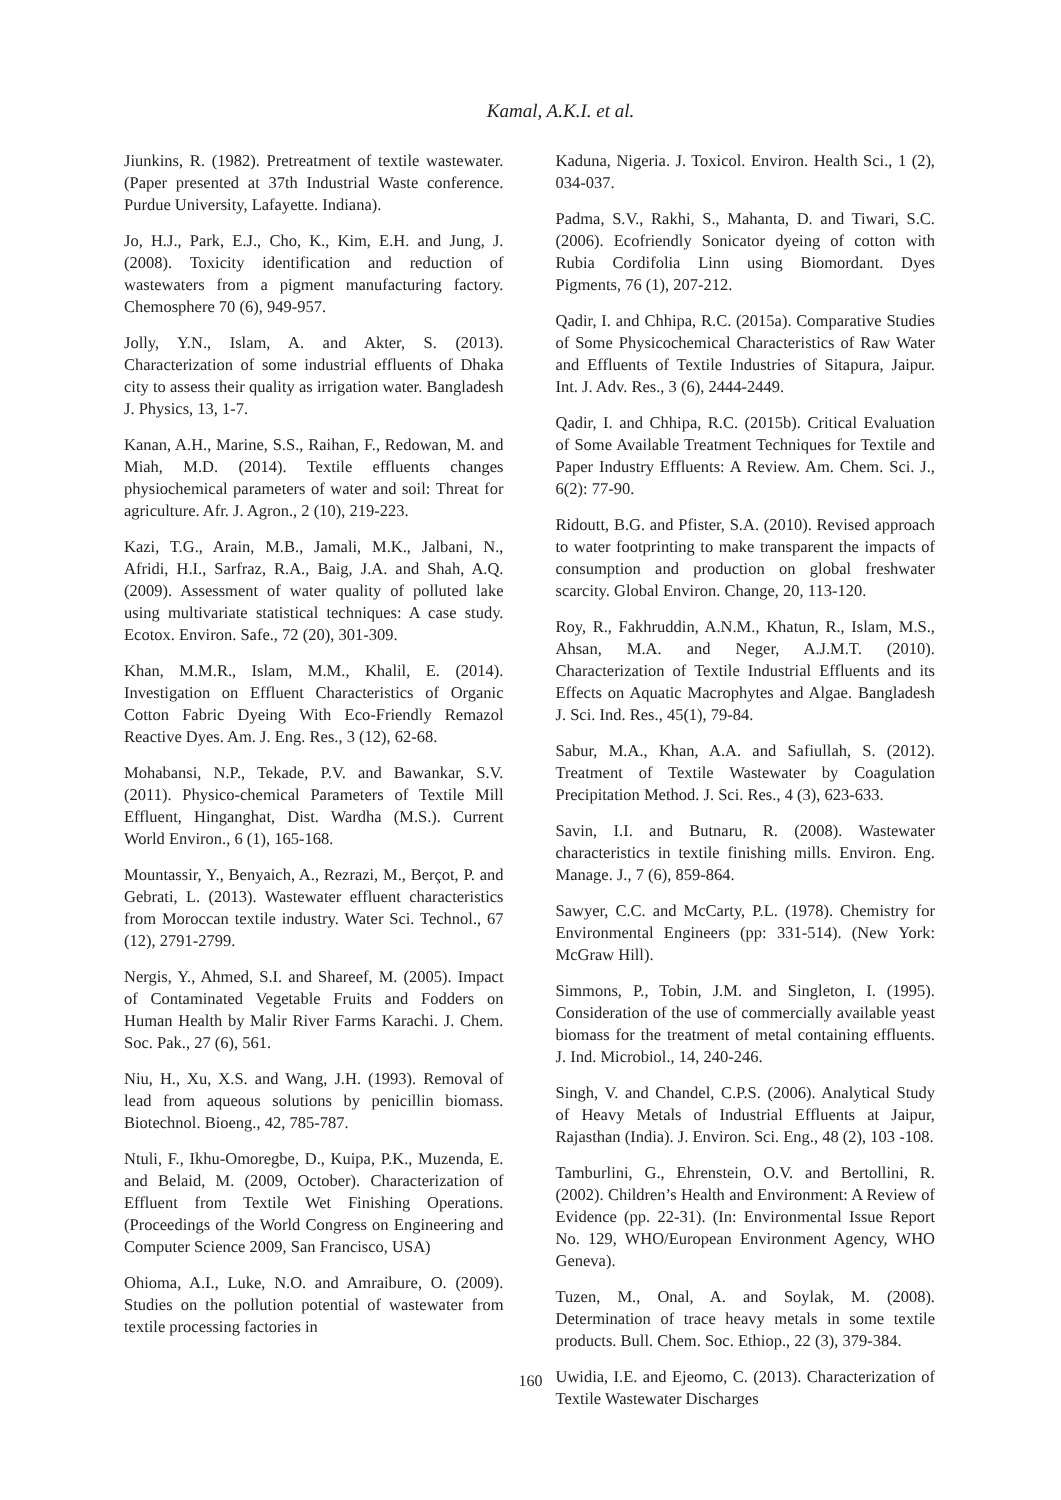Kamal, A.K.I. et al.
Jiunkins, R. (1982). Pretreatment of textile wastewater. (Paper presented at 37th Industrial Waste conference. Purdue University, Lafayette. Indiana).
Jo, H.J., Park, E.J., Cho, K., Kim, E.H. and Jung, J. (2008). Toxicity identification and reduction of wastewaters from a pigment manufacturing factory. Chemosphere 70 (6), 949-957.
Jolly, Y.N., Islam, A. and Akter, S. (2013). Characterization of some industrial effluents of Dhaka city to assess their quality as irrigation water. Bangladesh J. Physics, 13, 1-7.
Kanan, A.H., Marine, S.S., Raihan, F., Redowan, M. and Miah, M.D. (2014). Textile effluents changes physiochemical parameters of water and soil: Threat for agriculture. Afr. J. Agron., 2 (10), 219-223.
Kazi, T.G., Arain, M.B., Jamali, M.K., Jalbani, N., Afridi, H.I., Sarfraz, R.A., Baig, J.A. and Shah, A.Q. (2009). Assessment of water quality of polluted lake using multivariate statistical techniques: A case study. Ecotox. Environ. Safe., 72 (20), 301-309.
Khan, M.M.R., Islam, M.M., Khalil, E. (2014). Investigation on Effluent Characteristics of Organic Cotton Fabric Dyeing With Eco-Friendly Remazol Reactive Dyes. Am. J. Eng. Res., 3 (12), 62-68.
Mohabansi, N.P., Tekade, P.V. and Bawankar, S.V. (2011). Physico-chemical Parameters of Textile Mill Effluent, Hinganghat, Dist. Wardha (M.S.). Current World Environ., 6 (1), 165-168.
Mountassir, Y., Benyaich, A., Rezrazi, M., Berçot, P. and Gebrati, L. (2013). Wastewater effluent characteristics from Moroccan textile industry. Water Sci. Technol., 67 (12), 2791-2799.
Nergis, Y., Ahmed, S.I. and Shareef, M. (2005). Impact of Contaminated Vegetable Fruits and Fodders on Human Health by Malir River Farms Karachi. J. Chem. Soc. Pak., 27 (6), 561.
Niu, H., Xu, X.S. and Wang, J.H. (1993). Removal of lead from aqueous solutions by penicillin biomass. Biotechnol. Bioeng., 42, 785-787.
Ntuli, F., Ikhu-Omoregbe, D., Kuipa, P.K., Muzenda, E. and Belaid, M. (2009, October). Characterization of Effluent from Textile Wet Finishing Operations. (Proceedings of the World Congress on Engineering and Computer Science 2009, San Francisco, USA)
Ohioma, A.I., Luke, N.O. and Amraibure, O. (2009). Studies on the pollution potential of wastewater from textile processing factories in
Kaduna, Nigeria. J. Toxicol. Environ. Health Sci., 1 (2), 034-037.
Padma, S.V., Rakhi, S., Mahanta, D. and Tiwari, S.C. (2006). Ecofriendly Sonicator dyeing of cotton with Rubia Cordifolia Linn using Biomordant. Dyes Pigments, 76 (1), 207-212.
Qadir, I. and Chhipa, R.C. (2015a). Comparative Studies of Some Physicochemical Characteristics of Raw Water and Effluents of Textile Industries of Sitapura, Jaipur. Int. J. Adv. Res., 3 (6), 2444-2449.
Qadir, I. and Chhipa, R.C. (2015b). Critical Evaluation of Some Available Treatment Techniques for Textile and Paper Industry Effluents: A Review. Am. Chem. Sci. J., 6(2): 77-90.
Ridoutt, B.G. and Pfister, S.A. (2010). Revised approach to water footprinting to make transparent the impacts of consumption and production on global freshwater scarcity. Global Environ. Change, 20, 113-120.
Roy, R., Fakhruddin, A.N.M., Khatun, R., Islam, M.S., Ahsan, M.A. and Neger, A.J.M.T. (2010). Characterization of Textile Industrial Effluents and its Effects on Aquatic Macrophytes and Algae. Bangladesh J. Sci. Ind. Res., 45(1), 79-84.
Sabur, M.A., Khan, A.A. and Safiullah, S. (2012). Treatment of Textile Wastewater by Coagulation Precipitation Method. J. Sci. Res., 4 (3), 623-633.
Savin, I.I. and Butnaru, R. (2008). Wastewater characteristics in textile finishing mills. Environ. Eng. Manage. J., 7 (6), 859-864.
Sawyer, C.C. and McCarty, P.L. (1978). Chemistry for Environmental Engineers (pp: 331-514). (New York: McGraw Hill).
Simmons, P., Tobin, J.M. and Singleton, I. (1995). Consideration of the use of commercially available yeast biomass for the treatment of metal containing effluents. J. Ind. Microbiol., 14, 240-246.
Singh, V. and Chandel, C.P.S. (2006). Analytical Study of Heavy Metals of Industrial Effluents at Jaipur, Rajasthan (India). J. Environ. Sci. Eng., 48 (2), 103 -108.
Tamburlini, G., Ehrenstein, O.V. and Bertollini, R. (2002). Children’s Health and Environment: A Review of Evidence (pp. 22-31). (In: Environmental Issue Report No. 129, WHO/European Environment Agency, WHO Geneva).
Tuzen, M., Onal, A. and Soylak, M. (2008). Determination of trace heavy metals in some textile products. Bull. Chem. Soc. Ethiop., 22 (3), 379-384.
Uwidia, I.E. and Ejeomo, C. (2013). Characterization of Textile Wastewater Discharges
160